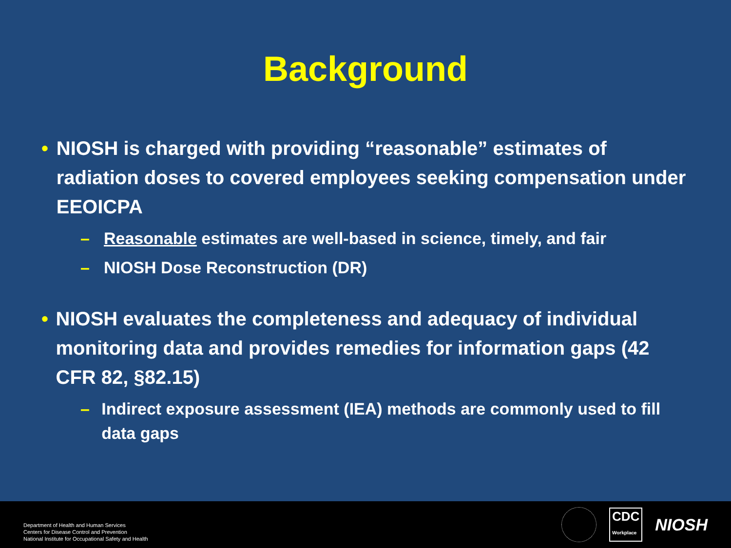Background
• NIOSH is charged with providing “reasonable” estimates of radiation doses to covered employees seeking compensation under EEOICPA
– Reasonable estimates are well-based in science, timely, and fair
– NIOSH Dose Reconstruction (DR)
• NIOSH evaluates the completeness and adequacy of individual monitoring data and provides remedies for information gaps (42 CFR 82, §82.15)
– Indirect exposure assessment (IEA) methods are commonly used to fill data gaps
Department of Health and Human Services
Centers for Disease Control and Prevention
National Institute for Occupational Safety and Health
CDC
Workplace NIOSH